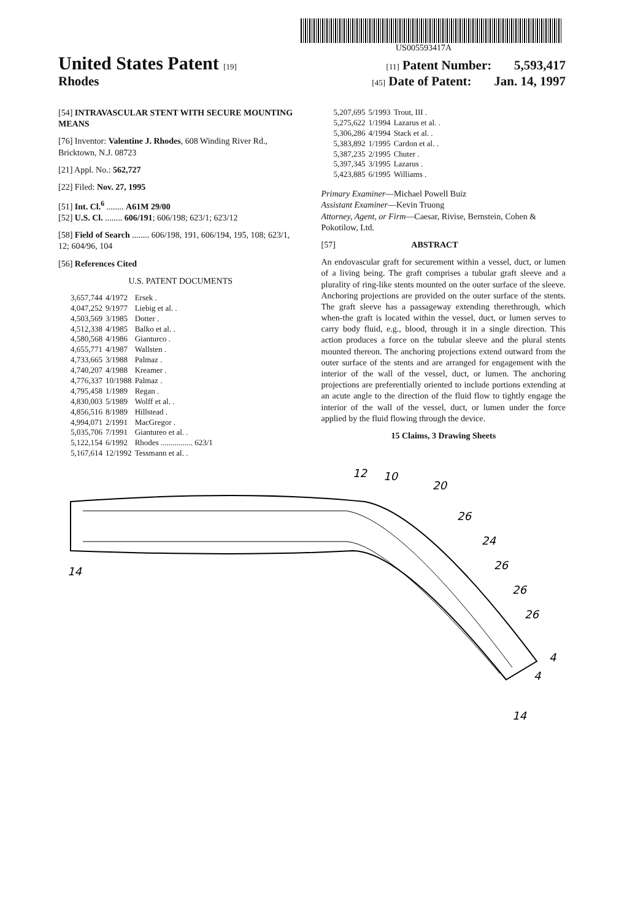US005593417A
United States Patent [19] [11] Patent Number: 5,593,417
Rhodes [45] Date of Patent: Jan. 14, 1997
[54] INTRAVASCULAR STENT WITH SECURE MOUNTING MEANS
[76] Inventor: Valentine J. Rhodes, 608 Winding River Rd., Bricktown, N.J. 08723
[21] Appl. No.: 562,727
[22] Filed: Nov. 27, 1995
[51] Int. Cl.<sup>6</sup> ........ A61M 29/00
[52] U.S. Cl. ........ 606/191; 606/198; 623/1; 623/12
[58] Field of Search ........ 606/198, 191, 606/194, 195, 108; 623/1, 12; 604/96, 104
[56] References Cited
U.S. PATENT DOCUMENTS
| 3,657,744 | 4/1972 | Ersek . |
| 4,047,252 | 9/1977 | Liebig et al. . |
| 4,503,569 | 3/1985 | Dotter . |
| 4,512,338 | 4/1985 | Balko et al. . |
| 4,580,568 | 4/1986 | Gianturco . |
| 4,655,771 | 4/1987 | Wallsten . |
| 4,733,665 | 3/1988 | Palmaz . |
| 4,740,207 | 4/1988 | Kreamer . |
| 4,776,337 | 10/1988 | Palmaz . |
| 4,795,458 | 1/1989 | Regan . |
| 4,830,003 | 5/1989 | Wolff et al. . |
| 4,856,516 | 8/1989 | Hillstead . |
| 4,994,071 | 2/1991 | MacGregor . |
| 5,035,706 | 7/1991 | Giantureo et al. . |
| 5,122,154 | 6/1992 | Rhodes ................ 623/1 |
| 5,167,614 | 12/1992 | Tessmann et al. . |
| 5,207,695 | 5/1993 | Trout, III . |
| 5,275,622 | 1/1994 | Lazarus et al. . |
| 5,306,286 | 4/1994 | Stack et al. . |
| 5,383,892 | 1/1995 | Cardon et al. . |
| 5,387,235 | 2/1995 | Chuter . |
| 5,397,345 | 3/1995 | Lazarus . |
| 5,423,885 | 6/1995 | Williams . |
Primary Examiner—Michael Powell Buiz
Assistant Examiner—Kevin Truong
Attorney, Agent, or Firm—Caesar, Rivise, Bernstein, Cohen & Pokotilow, Ltd.
[57] ABSTRACT
An endovascular graft for securement within a vessel, duct, or lumen of a living being. The graft comprises a tubular graft sleeve and a plurality of ring-like stents mounted on the outer surface of the sleeve. Anchoring projections are provided on the outer surface of the stents. The graft sleeve has a passageway extending therethrough, which when-the graft is located within the vessel, duct, or lumen serves to carry body fluid, e.g., blood, through it in a single direction. This action produces a force on the tubular sleeve and the plural stents mounted thereon. The anchoring projections extend outward from the outer surface of the stents and are arranged for engagement with the interior of the wall of the vessel, duct, or lumen. The anchoring projections are preferentially oriented to include portions extending at an acute angle to the direction of the fluid flow to tightly engage the interior of the wall of the vessel, duct, or lumen under the force applied by the fluid flowing through the device.
15 Claims, 3 Drawing Sheets
12
10
20
26
24
26
26
26
4
4
14
14